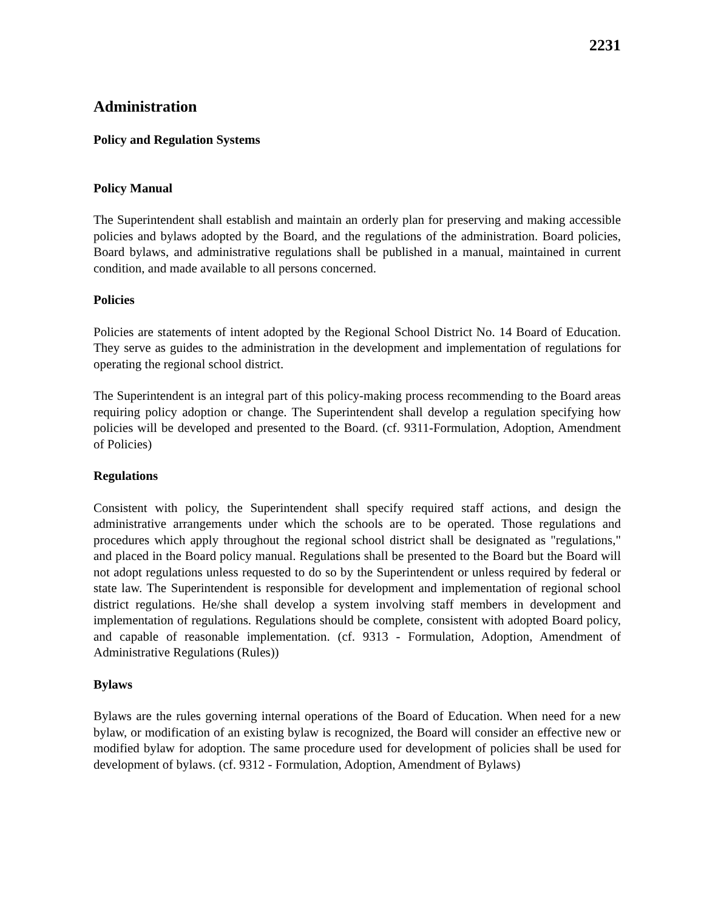2231
Administration
Policy and Regulation Systems
Policy Manual
The Superintendent shall establish and maintain an orderly plan for preserving and making accessible policies and bylaws adopted by the Board, and the regulations of the administration. Board policies, Board bylaws, and administrative regulations shall be published in a manual, maintained in current condition, and made available to all persons concerned.
Policies
Policies are statements of intent adopted by the Regional School District No. 14 Board of Education. They serve as guides to the administration in the development and implementation of regulations for operating the regional school district.
The Superintendent is an integral part of this policy-making process recommending to the Board areas requiring policy adoption or change. The Superintendent shall develop a regulation specifying how policies will be developed and presented to the Board. (cf. 9311-Formulation, Adoption, Amendment of Policies)
Regulations
Consistent with policy, the Superintendent shall specify required staff actions, and design the administrative arrangements under which the schools are to be operated. Those regulations and procedures which apply throughout the regional school district shall be designated as "regulations," and placed in the Board policy manual. Regulations shall be presented to the Board but the Board will not adopt regulations unless requested to do so by the Superintendent or unless required by federal or state law. The Superintendent is responsible for development and implementation of regional school district regulations. He/she shall develop a system involving staff members in development and implementation of regulations. Regulations should be complete, consistent with adopted Board policy, and capable of reasonable implementation. (cf. 9313 - Formulation, Adoption, Amendment of Administrative Regulations (Rules))
Bylaws
Bylaws are the rules governing internal operations of the Board of Education. When need for a new bylaw, or modification of an existing bylaw is recognized, the Board will consider an effective new or modified bylaw for adoption. The same procedure used for development of policies shall be used for development of bylaws. (cf. 9312 - Formulation, Adoption, Amendment of Bylaws)